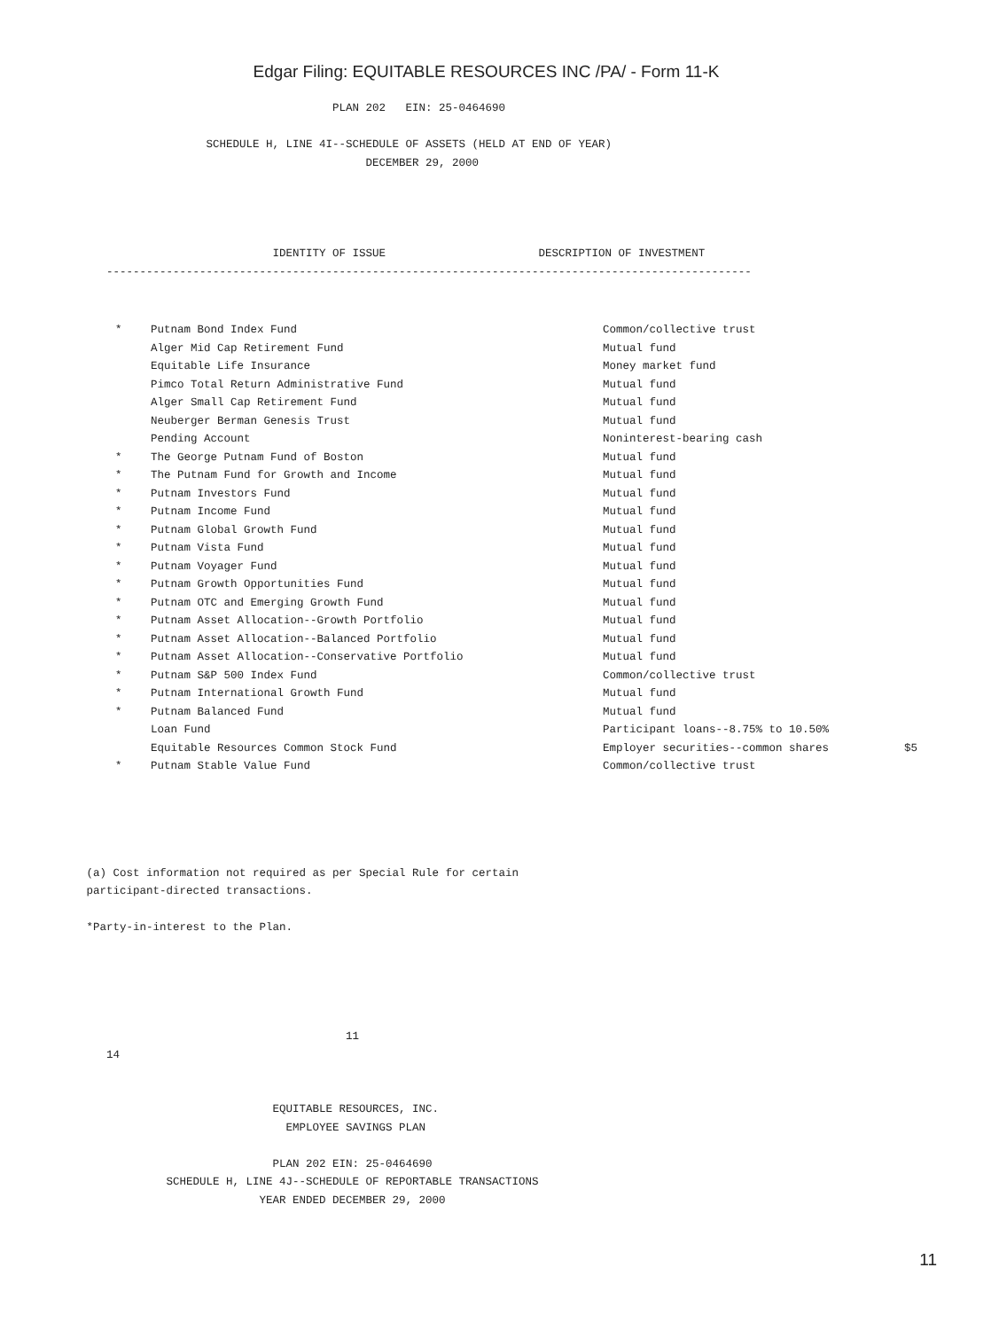Edgar Filing: EQUITABLE RESOURCES INC /PA/ - Form 11-K
                                                  PLAN 202   EIN: 25-0464690

                               SCHEDULE H, LINE 4I--SCHEDULE OF ASSETS (HELD AT END OF YEAR)
                                                       DECEMBER 29, 2000




                                         IDENTITY OF ISSUE                       DESCRIPTION OF INVESTMENT
                -------------------------------------------------------------------------------------------------
| * | Putnam Bond Index Fund | Common/collective trust | |
| | Alger Mid Cap Retirement Fund | Mutual fund | |
| | Equitable Life Insurance | Money market fund | |
| | Pimco Total Return Administrative Fund | Mutual fund | |
| | Alger Small Cap Retirement Fund | Mutual fund | |
| | Neuberger Berman Genesis Trust | Mutual fund | |
| | Pending Account | Noninterest-bearing cash | |
| * | The George Putnam Fund of Boston | Mutual fund | |
| * | The Putnam Fund for Growth and Income | Mutual fund | |
| * | Putnam Investors Fund | Mutual fund | |
| * | Putnam Income Fund | Mutual fund | |
| * | Putnam Global Growth Fund | Mutual fund | |
| * | Putnam Vista Fund | Mutual fund | |
| * | Putnam Voyager Fund | Mutual fund | |
| * | Putnam Growth Opportunities Fund | Mutual fund | |
| * | Putnam OTC and Emerging Growth Fund | Mutual fund | |
| * | Putnam Asset Allocation--Growth Portfolio | Mutual fund | |
| * | Putnam Asset Allocation--Balanced Portfolio | Mutual fund | |
| * | Putnam Asset Allocation--Conservative Portfolio | Mutual fund | |
| * | Putnam S&P 500 Index Fund | Common/collective trust | |
| * | Putnam International Growth Fund | Mutual fund | |
| * | Putnam Balanced Fund | Mutual fund | |
| | Loan Fund | Participant loans--8.75% to 10.50% | |
| | Equitable Resources Common Stock Fund | Employer securities--common shares | $5 |
| * | Putnam Stable Value Fund | Common/collective trust | |
             (a) Cost information not required as per Special Rule for certain
             participant-directed transactions.

             *Party-in-interest to the Plan.





                                                    11
                14


                                         EQUITABLE RESOURCES, INC.
                                           EMPLOYEE SAVINGS PLAN

                                         PLAN 202 EIN: 25-0464690
                         SCHEDULE H, LINE 4J--SCHEDULE OF REPORTABLE TRANSACTIONS
                                       YEAR ENDED DECEMBER 29, 2000
11